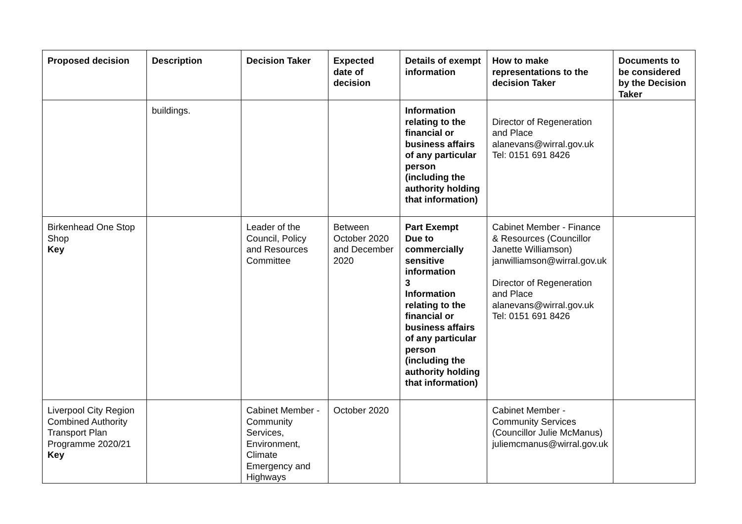| Proposed decision | Description | Decision Taker | Expected date of decision | Details of exempt information | How to make representations to the decision Taker | Documents to be considered by the Decision Taker |
| --- | --- | --- | --- | --- | --- | --- |
| | buildings. | | | Information relating to the financial or business affairs of any particular person (including the authority holding that information) | Director of Regeneration and Place alanevans@wirral.gov.uk Tel: 0151 691 8426 | |
| Birkenhead One Stop Shop Key | | Leader of the Council, Policy and Resources Committee | Between October 2020 and December 2020 | Part Exempt Due to commercially sensitive information 3 Information relating to the financial or business affairs of any particular person (including the authority holding that information) | Cabinet Member - Finance & Resources (Councillor Janette Williamson) janwilliamson@wirral.gov.uk Director of Regeneration and Place alanevans@wirral.gov.uk Tel: 0151 691 8426 | |
| Liverpool City Region Combined Authority Transport Plan Programme 2020/21 Key | | Cabinet Member - Community Services, Environment, Climate Emergency and Highways | October 2020 | | Cabinet Member - Community Services (Councillor Julie McManus) juliemcmanus@wirral.gov.uk | |